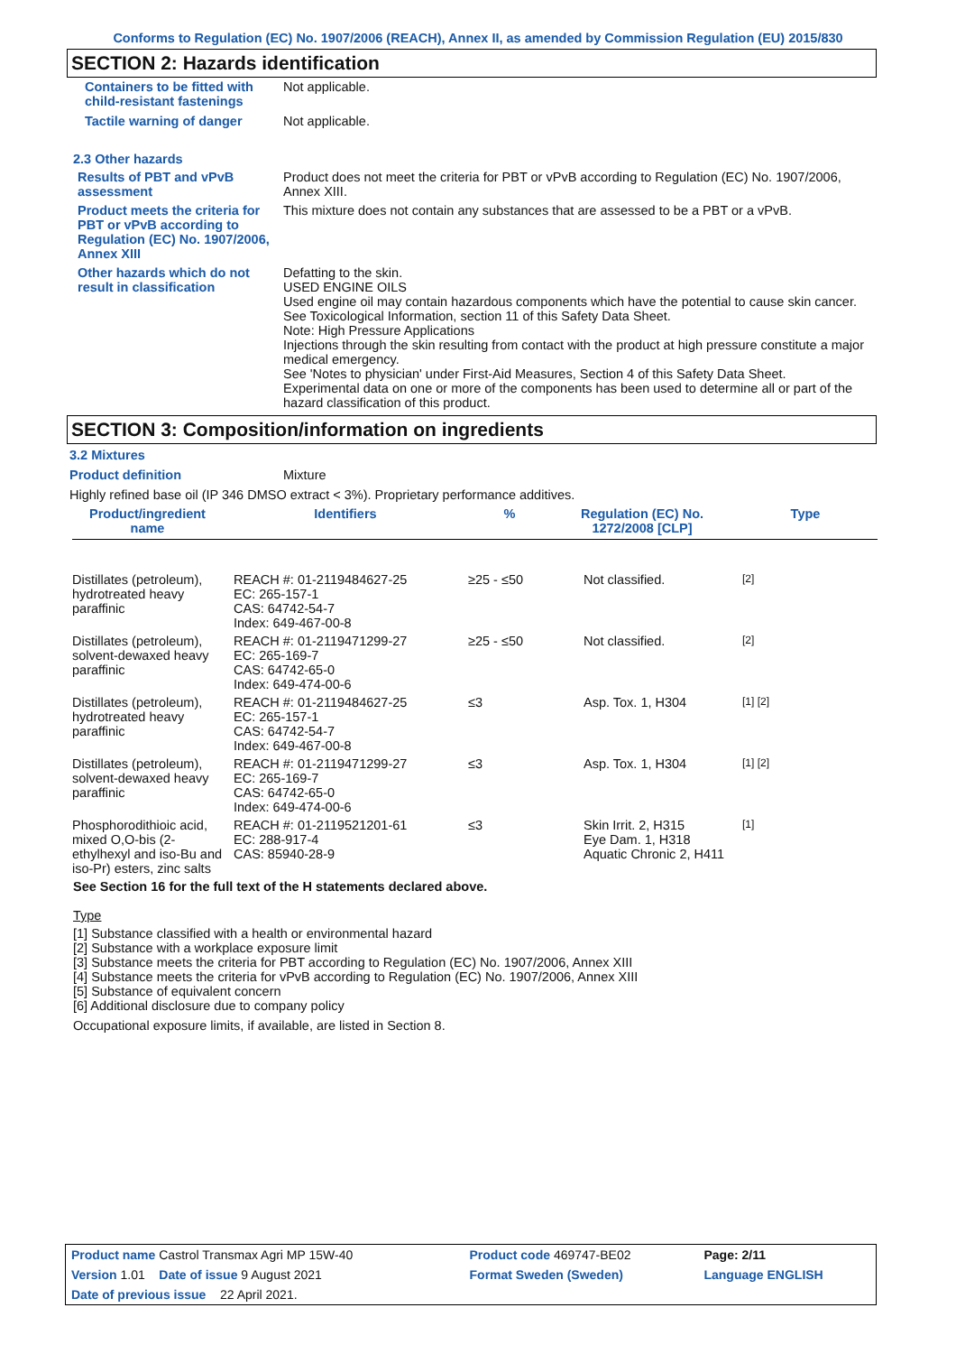Conforms to Regulation (EC) No. 1907/2006 (REACH), Annex II, as amended by Commission Regulation (EU) 2015/830
SECTION 2: Hazards identification
Containers to be fitted with child-resistant fastenings
Not applicable.
Tactile warning of danger Not applicable.
2.3 Other hazards
Results of PBT and vPvB assessment
Product does not meet the criteria for PBT or vPvB according to Regulation (EC) No. 1907/2006, Annex XIII.
Product meets the criteria for PBT or vPvB according to Regulation (EC) No. 1907/2006, Annex XIII
This mixture does not contain any substances that are assessed to be a PBT or a vPvB.
Other hazards which do not result in classification
Defatting to the skin.
USED ENGINE OILS
Used engine oil may contain hazardous components which have the potential to cause skin cancer.
See Toxicological Information, section 11 of this Safety Data Sheet.
Note: High Pressure Applications
Injections through the skin resulting from contact with the product at high pressure constitute a major medical emergency.
See 'Notes to physician' under First-Aid Measures, Section 4 of this Safety Data Sheet.
Experimental data on one or more of the components has been used to determine all or part of the hazard classification of this product.
SECTION 3: Composition/information on ingredients
3.2 Mixtures
Product definition Mixture
Highly refined base oil (IP 346 DMSO extract < 3%). Proprietary performance additives.
| Product/ingredient name | Identifiers | % | Regulation (EC) No. 1272/2008 [CLP] | Type |
| --- | --- | --- | --- | --- |
| Distillates (petroleum), hydrotreated heavy paraffinic | REACH #: 01-2119484627-25 EC: 265-157-1 CAS: 64742-54-7 Index: 649-467-00-8 | ≥25 - ≤50 | Not classified. | [2] |
| Distillates (petroleum), solvent-dewaxed heavy paraffinic | REACH #: 01-2119471299-27 EC: 265-169-7 CAS: 64742-65-0 Index: 649-474-00-6 | ≥25 - ≤50 | Not classified. | [2] |
| Distillates (petroleum), hydrotreated heavy paraffinic | REACH #: 01-2119484627-25 EC: 265-157-1 CAS: 64742-54-7 Index: 649-467-00-8 | ≤3 | Asp. Tox. 1, H304 | [1] [2] |
| Distillates (petroleum), solvent-dewaxed heavy paraffinic | REACH #: 01-2119471299-27 EC: 265-169-7 CAS: 64742-65-0 Index: 649-474-00-6 | ≤3 | Asp. Tox. 1, H304 | [1] [2] |
| Phosphorodithioic acid, mixed O,O-bis (2-ethylhexyl and iso-Bu and iso-Pr) esters, zinc salts | REACH #: 01-2119521201-61 EC: 288-917-4 CAS: 85940-28-9 | ≤3 | Skin Irrit. 2, H315 Eye Dam. 1, H318 Aquatic Chronic 2, H411 | [1] |
See Section 16 for the full text of the H statements declared above.
Type
[1] Substance classified with a health or environmental hazard
[2] Substance with a workplace exposure limit
[3] Substance meets the criteria for PBT according to Regulation (EC) No. 1907/2006, Annex XIII
[4] Substance meets the criteria for vPvB according to Regulation (EC) No. 1907/2006, Annex XIII
[5] Substance of equivalent concern
[6] Additional disclosure due to company policy
Occupational exposure limits, if available, are listed in Section 8.
| Product name Castrol Transmax Agri MP 15W-40 | Product code 469747-BE02 | Page: 2/11 |
| Version 1.01 Date of issue 9 August 2021 | Format Sweden (Sweden) | Language ENGLISH |
| Date of previous issue 22 April 2021. | | |